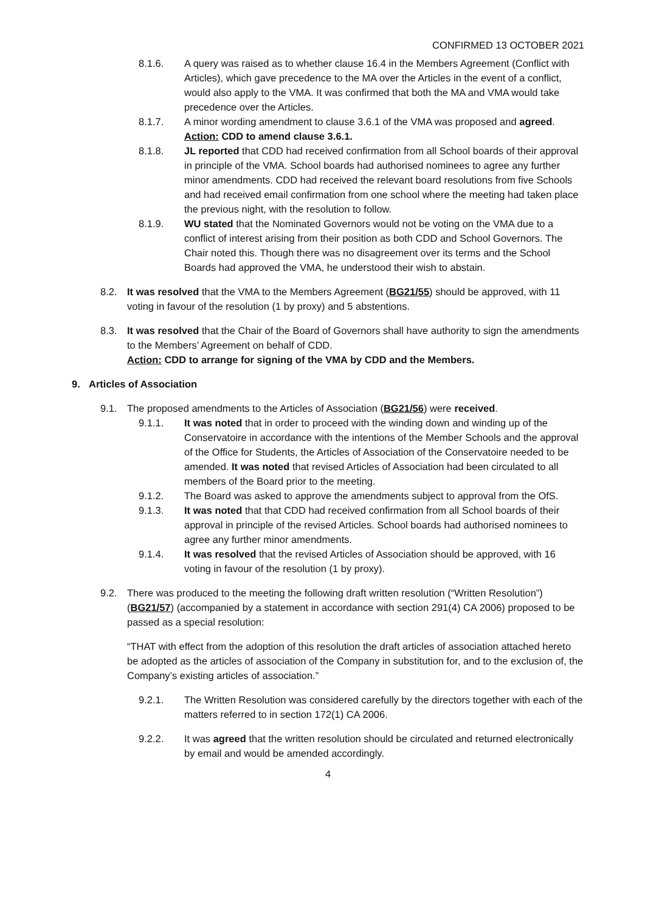CONFIRMED 13 OCTOBER 2021
8.1.6. A query was raised as to whether clause 16.4 in the Members Agreement (Conflict with Articles), which gave precedence to the MA over the Articles in the event of a conflict, would also apply to the VMA. It was confirmed that both the MA and VMA would take precedence over the Articles.
8.1.7. A minor wording amendment to clause 3.6.1 of the VMA was proposed and agreed.
Action: CDD to amend clause 3.6.1.
8.1.8. JL reported that CDD had received confirmation from all School boards of their approval in principle of the VMA. School boards had authorised nominees to agree any further minor amendments. CDD had received the relevant board resolutions from five Schools and had received email confirmation from one school where the meeting had taken place the previous night, with the resolution to follow.
8.1.9. WU stated that the Nominated Governors would not be voting on the VMA due to a conflict of interest arising from their position as both CDD and School Governors. The Chair noted this. Though there was no disagreement over its terms and the School Boards had approved the VMA, he understood their wish to abstain.
8.2. It was resolved that the VMA to the Members Agreement (BG21/55) should be approved, with 11 voting in favour of the resolution (1 by proxy) and 5 abstentions.
8.3. It was resolved that the Chair of the Board of Governors shall have authority to sign the amendments to the Members’ Agreement on behalf of CDD.
Action: CDD to arrange for signing of the VMA by CDD and the Members.
9. Articles of Association
9.1. The proposed amendments to the Articles of Association (BG21/56) were received.
9.1.1. It was noted that in order to proceed with the winding down and winding up of the Conservatoire in accordance with the intentions of the Member Schools and the approval of the Office for Students, the Articles of Association of the Conservatoire needed to be amended. It was noted that revised Articles of Association had been circulated to all members of the Board prior to the meeting.
9.1.2. The Board was asked to approve the amendments subject to approval from the OfS.
9.1.3. It was noted that that CDD had received confirmation from all School boards of their approval in principle of the revised Articles. School boards had authorised nominees to agree any further minor amendments.
9.1.4. It was resolved that the revised Articles of Association should be approved, with 16 voting in favour of the resolution (1 by proxy).
9.2. There was produced to the meeting the following draft written resolution (“Written Resolution”) (BG21/57) (accompanied by a statement in accordance with section 291(4) CA 2006) proposed to be passed as a special resolution:
“THAT with effect from the adoption of this resolution the draft articles of association attached hereto be adopted as the articles of association of the Company in substitution for, and to the exclusion of, the Company’s existing articles of association.”
9.2.1. The Written Resolution was considered carefully by the directors together with each of the matters referred to in section 172(1) CA 2006.
9.2.2. It was agreed that the written resolution should be circulated and returned electronically by email and would be amended accordingly.
4